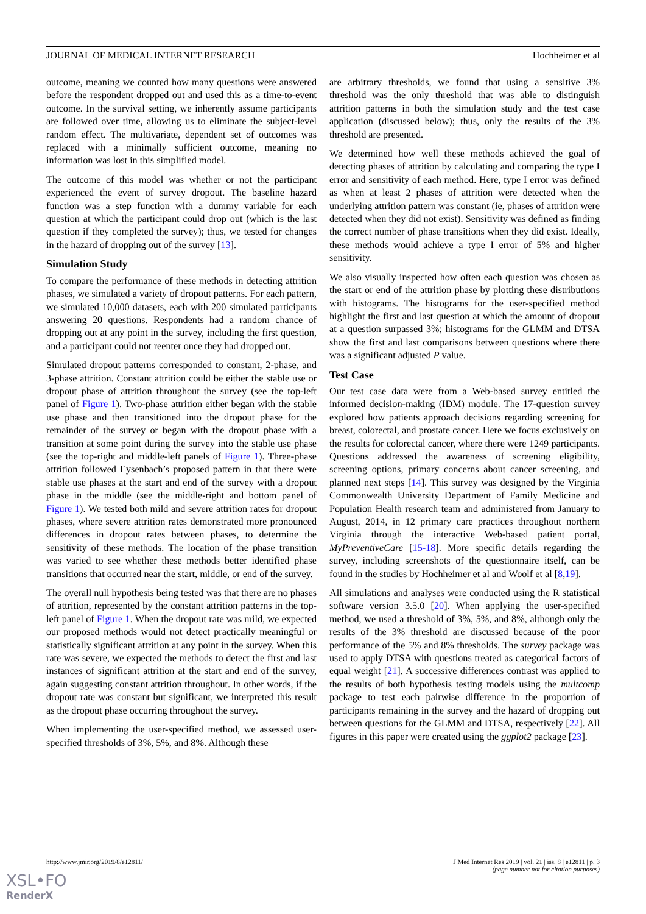JOURNAL OF MEDICAL INTERNET RESEARCH Hochheimer et al
outcome, meaning we counted how many questions were answered before the respondent dropped out and used this as a time-to-event outcome. In the survival setting, we inherently assume participants are followed over time, allowing us to eliminate the subject-level random effect. The multivariate, dependent set of outcomes was replaced with a minimally sufficient outcome, meaning no information was lost in this simplified model.
The outcome of this model was whether or not the participant experienced the event of survey dropout. The baseline hazard function was a step function with a dummy variable for each question at which the participant could drop out (which is the last question if they completed the survey); thus, we tested for changes in the hazard of dropping out of the survey [13].
Simulation Study
To compare the performance of these methods in detecting attrition phases, we simulated a variety of dropout patterns. For each pattern, we simulated 10,000 datasets, each with 200 simulated participants answering 20 questions. Respondents had a random chance of dropping out at any point in the survey, including the first question, and a participant could not reenter once they had dropped out.
Simulated dropout patterns corresponded to constant, 2-phase, and 3-phase attrition. Constant attrition could be either the stable use or dropout phase of attrition throughout the survey (see the top-left panel of Figure 1). Two-phase attrition either began with the stable use phase and then transitioned into the dropout phase for the remainder of the survey or began with the dropout phase with a transition at some point during the survey into the stable use phase (see the top-right and middle-left panels of Figure 1). Three-phase attrition followed Eysenbach’s proposed pattern in that there were stable use phases at the start and end of the survey with a dropout phase in the middle (see the middle-right and bottom panel of Figure 1). We tested both mild and severe attrition rates for dropout phases, where severe attrition rates demonstrated more pronounced differences in dropout rates between phases, to determine the sensitivity of these methods. The location of the phase transition was varied to see whether these methods better identified phase transitions that occurred near the start, middle, or end of the survey.
The overall null hypothesis being tested was that there are no phases of attrition, represented by the constant attrition patterns in the top-left panel of Figure 1. When the dropout rate was mild, we expected our proposed methods would not detect practically meaningful or statistically significant attrition at any point in the survey. When this rate was severe, we expected the methods to detect the first and last instances of significant attrition at the start and end of the survey, again suggesting constant attrition throughout. In other words, if the dropout rate was constant but significant, we interpreted this result as the dropout phase occurring throughout the survey.
When implementing the user-specified method, we assessed user-specified thresholds of 3%, 5%, and 8%. Although these
are arbitrary thresholds, we found that using a sensitive 3% threshold was the only threshold that was able to distinguish attrition patterns in both the simulation study and the test case application (discussed below); thus, only the results of the 3% threshold are presented.
We determined how well these methods achieved the goal of detecting phases of attrition by calculating and comparing the type I error and sensitivity of each method. Here, type I error was defined as when at least 2 phases of attrition were detected when the underlying attrition pattern was constant (ie, phases of attrition were detected when they did not exist). Sensitivity was defined as finding the correct number of phase transitions when they did exist. Ideally, these methods would achieve a type I error of 5% and higher sensitivity.
We also visually inspected how often each question was chosen as the start or end of the attrition phase by plotting these distributions with histograms. The histograms for the user-specified method highlight the first and last question at which the amount of dropout at a question surpassed 3%; histograms for the GLMM and DTSA show the first and last comparisons between questions where there was a significant adjusted P value.
Test Case
Our test case data were from a Web-based survey entitled the informed decision-making (IDM) module. The 17-question survey explored how patients approach decisions regarding screening for breast, colorectal, and prostate cancer. Here we focus exclusively on the results for colorectal cancer, where there were 1249 participants. Questions addressed the awareness of screening eligibility, screening options, primary concerns about cancer screening, and planned next steps [14]. This survey was designed by the Virginia Commonwealth University Department of Family Medicine and Population Health research team and administered from January to August, 2014, in 12 primary care practices throughout northern Virginia through the interactive Web-based patient portal, MyPreventiveCare [15-18]. More specific details regarding the survey, including screenshots of the questionnaire itself, can be found in the studies by Hochheimer et al and Woolf et al [8,19].
All simulations and analyses were conducted using the R statistical software version 3.5.0 [20]. When applying the user-specified method, we used a threshold of 3%, 5%, and 8%, although only the results of the 3% threshold are discussed because of the poor performance of the 5% and 8% thresholds. The survey package was used to apply DTSA with questions treated as categorical factors of equal weight [21]. A successive differences contrast was applied to the results of both hypothesis testing models using the multcomp package to test each pairwise difference in the proportion of participants remaining in the survey and the hazard of dropping out between questions for the GLMM and DTSA, respectively [22]. All figures in this paper were created using the ggplot2 package [23].
http://www.jmir.org/2019/8/e12811/ J Med Internet Res 2019 | vol. 21 | iss. 8 | e12811 | p. 3
(page number not for citation purposes)
XSL•FO
RenderX